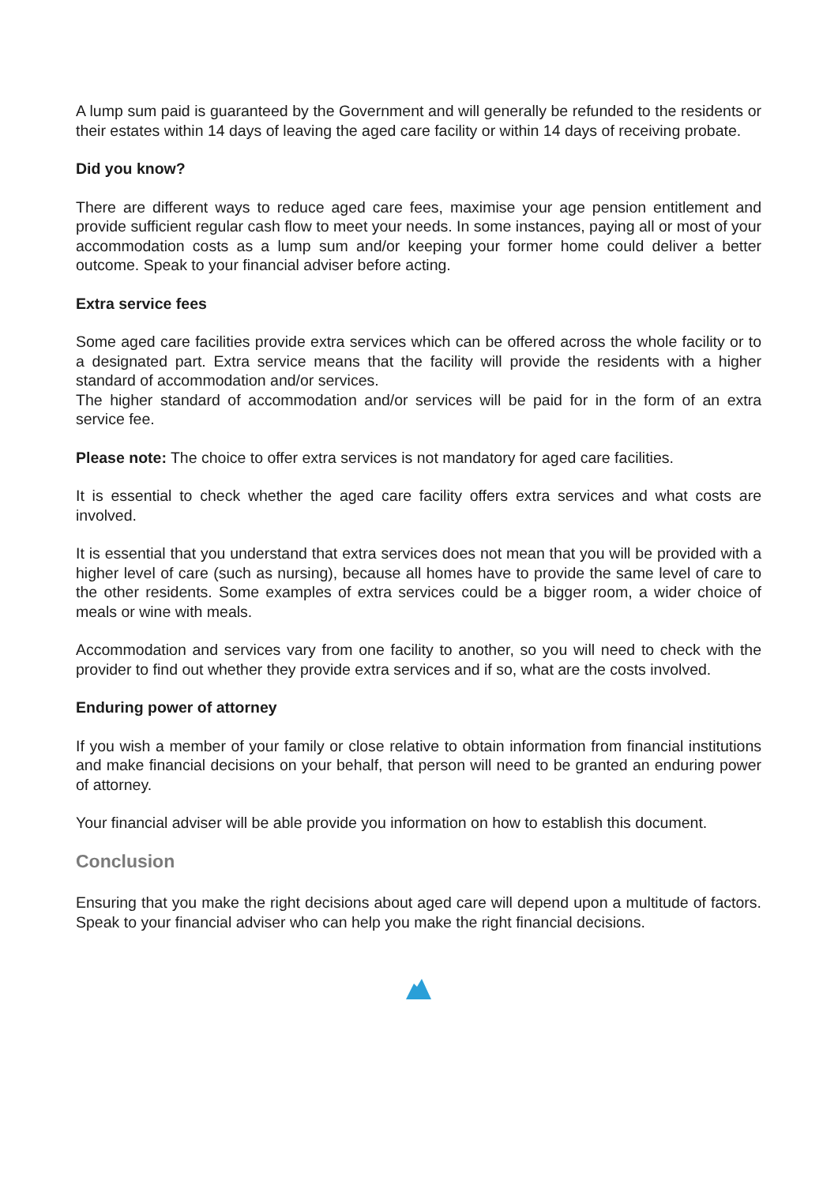A lump sum paid is guaranteed by the Government and will generally be refunded to the residents or their estates within 14 days of leaving the aged care facility or within 14 days of receiving probate.
Did you know?
There are different ways to reduce aged care fees, maximise your age pension entitlement and provide sufficient regular cash flow to meet your needs. In some instances, paying all or most of your accommodation costs as a lump sum and/or keeping your former home could deliver a better outcome. Speak to your financial adviser before acting.
Extra service fees
Some aged care facilities provide extra services which can be offered across the whole facility or to a designated part. Extra service means that the facility will provide the residents with a higher standard of accommodation and/or services.
The higher standard of accommodation and/or services will be paid for in the form of an extra service fee.
Please note: The choice to offer extra services is not mandatory for aged care facilities.
It is essential to check whether the aged care facility offers extra services and what costs are involved.
It is essential that you understand that extra services does not mean that you will be provided with a higher level of care (such as nursing), because all homes have to provide the same level of care to the other residents. Some examples of extra services could be a bigger room, a wider choice of meals or wine with meals.
Accommodation and services vary from one facility to another, so you will need to check with the provider to find out whether they provide extra services and if so, what are the costs involved.
Enduring power of attorney
If you wish a member of your family or close relative to obtain information from financial institutions and make financial decisions on your behalf, that person will need to be granted an enduring power of attorney.
Your financial adviser will be able provide you information on how to establish this document.
Conclusion
Ensuring that you make the right decisions about aged care will depend upon a multitude of factors. Speak to your financial adviser who can help you make the right financial decisions.